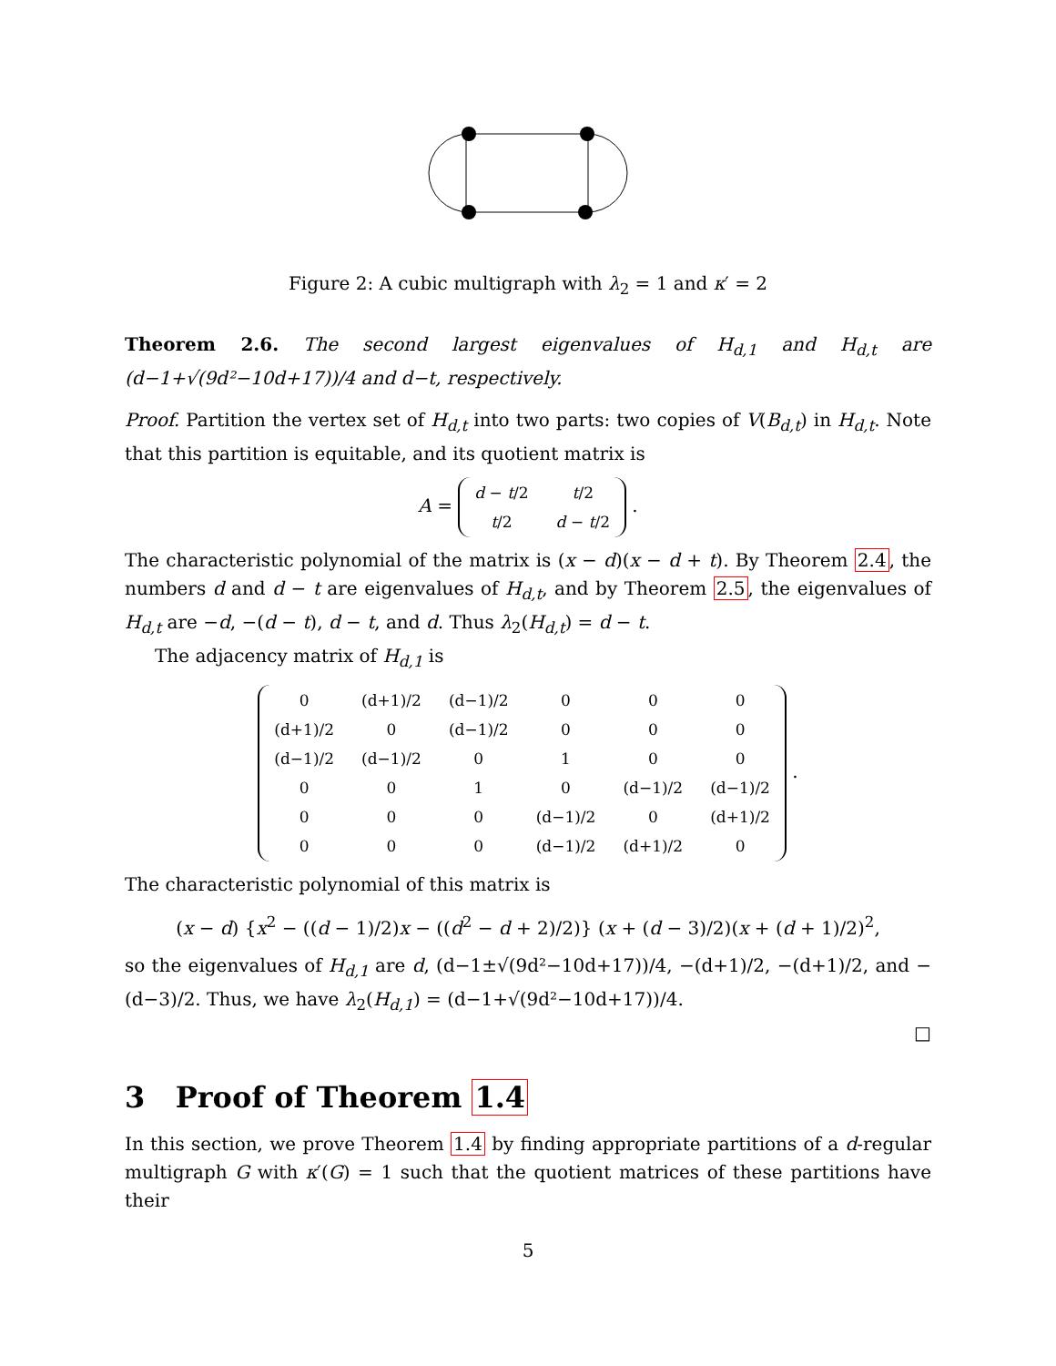Figure 2: A cubic multigraph with λ<sub>2</sub> = 1 and κ′ = 2
Theorem 2.6. The second largest eigenvalues of H<sub>d,1</sub> and H<sub>d,t</sub> are (d−1+√(9d²−10d+17))/4 and d−t, respectively.
Proof. Partition the vertex set of H<sub>d,t</sub> into two parts: two copies of V(B<sub>d,t</sub>) in H<sub>d,t</sub>. Note that this partition is equitable, and its quotient matrix is
A =
| d − t /2 | t /2 |
| t /2 | d − t /2 |
.
The characteristic polynomial of the matrix is (x − d)(x − d + t). By Theorem 2.4, the numbers d and d − t are eigenvalues of H<sub>d,t</sub>, and by Theorem 2.5, the eigenvalues of H<sub>d,t</sub> are −d, −(d − t), d − t, and d. Thus λ<sub>2</sub>(H<sub>d,t</sub>) = d − t.
The adjacency matrix of H<sub>d,1</sub> is
| 0 | (d+1)/2 | (d−1)/2 | 0 | 0 | 0 |
| (d+1)/2 | 0 | (d−1)/2 | 0 | 0 | 0 |
| (d−1)/2 | (d−1)/2 | 0 | 1 | 0 | 0 |
| 0 | 0 | 1 | 0 | (d−1)/2 | (d−1)/2 |
| 0 | 0 | 0 | (d−1)/2 | 0 | (d+1)/2 |
| 0 | 0 | 0 | (d−1)/2 | (d+1)/2 | 0 |
.
The characteristic polynomial of this matrix is
(x − d) {x<sup>2</sup> − ((d − 1)/2)x − ((d<sup>2</sup> − d + 2)/2)} (x + (d − 3)/2)(x + (d + 1)/2)<sup>2</sup>,
so the eigenvalues of H<sub>d,1</sub> are d, (d−1±√(9d²−10d+17))/4, −(d+1)/2, −(d+1)/2, and −(d−3)/2. Thus, we have λ<sub>2</sub>(H<sub>d,1</sub>) = (d−1+√(9d²−10d+17))/4.
□
3 Proof of Theorem 1.4
In this section, we prove Theorem 1.4 by finding appropriate partitions of a d-regular multigraph G with κ′(G) = 1 such that the quotient matrices of these partitions have their
5